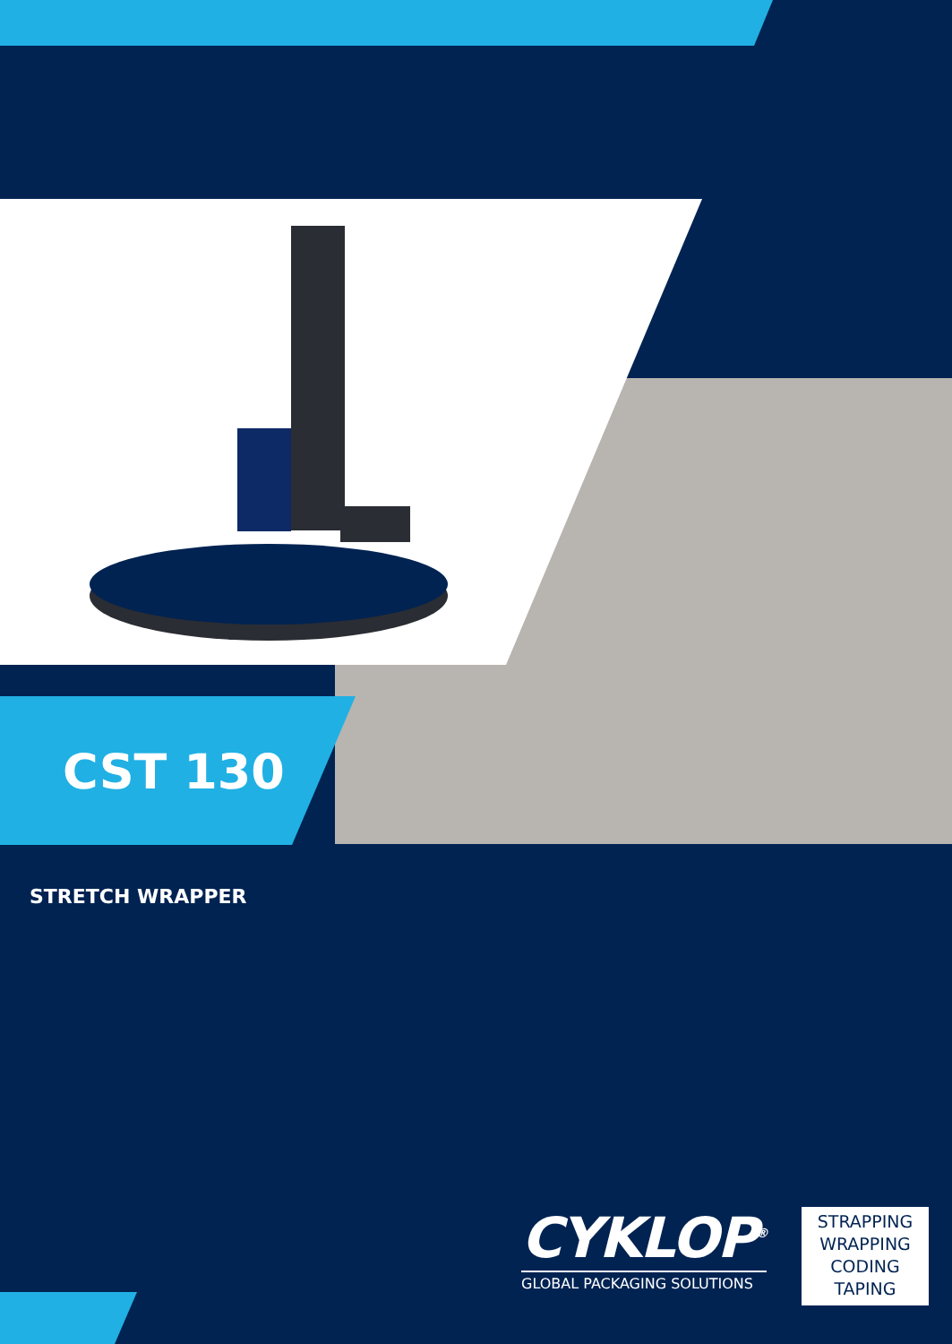CST 130
STRETCH WRAPPER
CYKLOP<sup>®</sup>
GLOBAL PACKAGING SOLUTIONS
STRAPPING
WRAPPING
CODING
TAPING